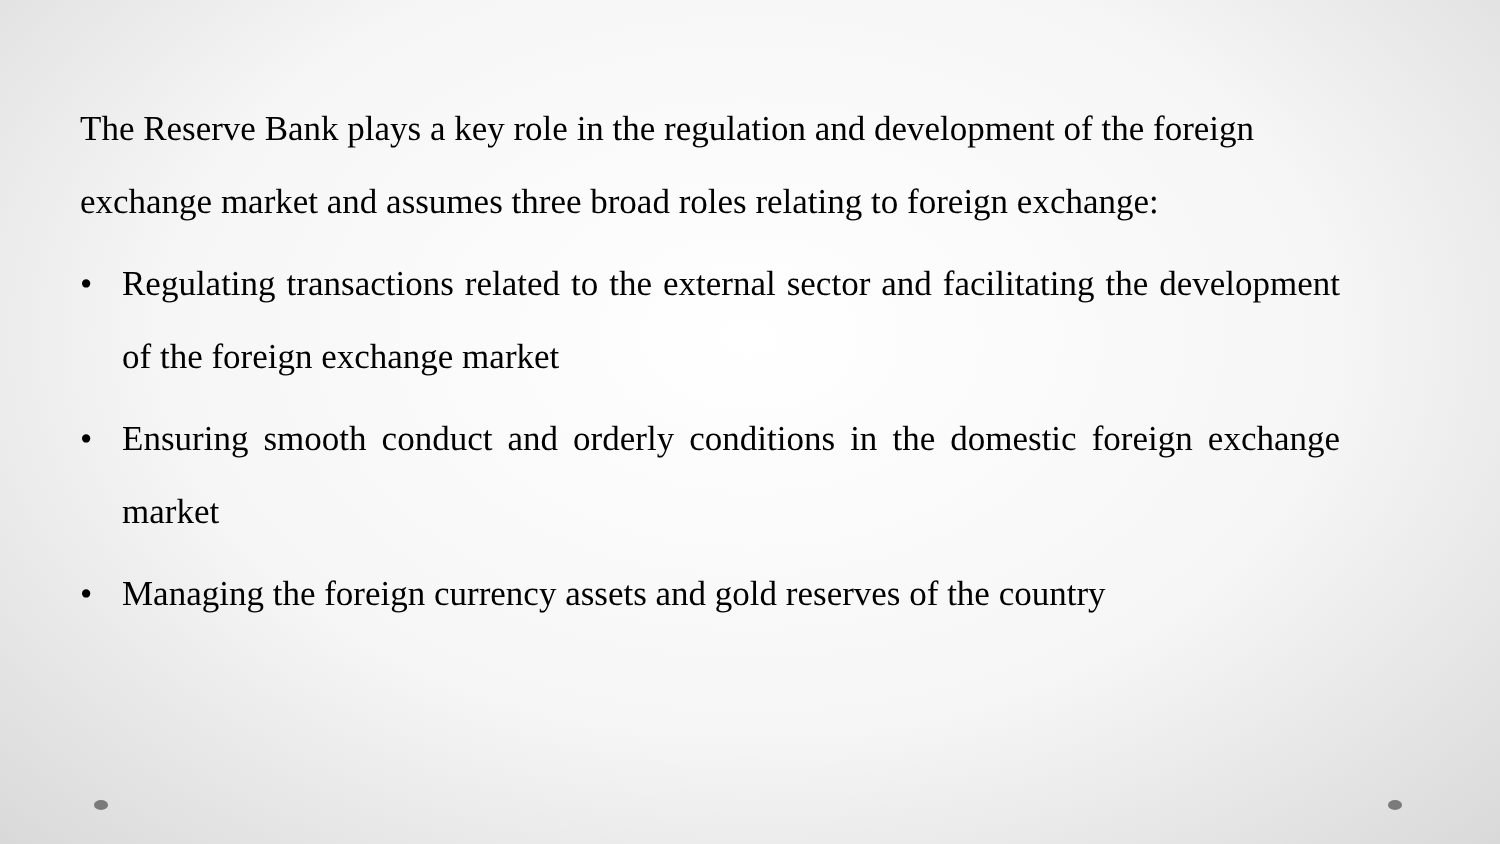The Reserve Bank plays a key role in the regulation and development of the foreign exchange market and assumes three broad roles relating to foreign exchange:
• Regulating transactions related to the external sector and facilitating the development of the foreign exchange market
• Ensuring smooth conduct and orderly conditions in the domestic foreign exchange market
• Managing the foreign currency assets and gold reserves of the country